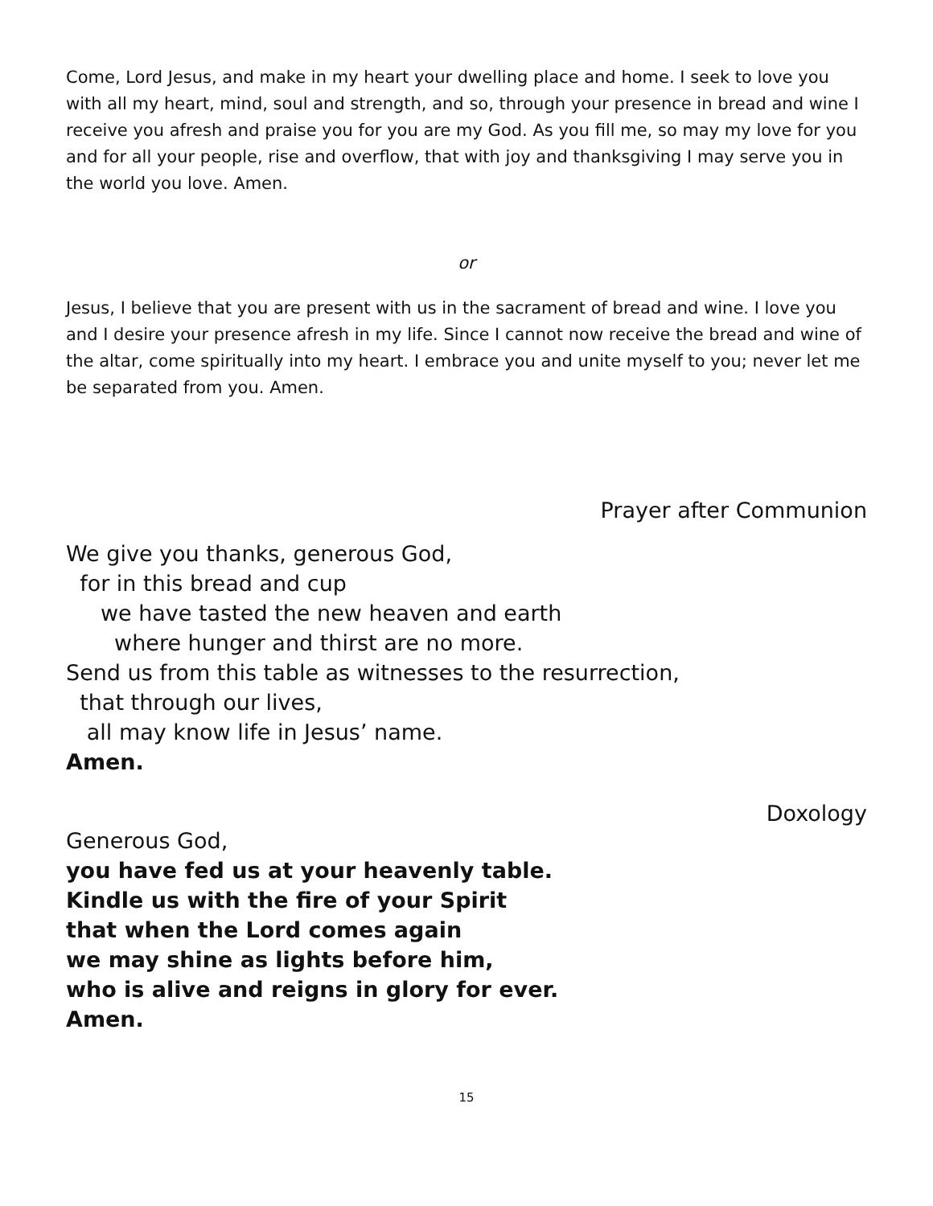Come, Lord Jesus, and make in my heart your dwelling place and home. I seek to love you with all my heart, mind, soul and strength, and so, through your presence in bread and wine I receive you afresh and praise you for you are my God. As you fill me, so may my love for you and for all your people, rise and overflow, that with joy and thanksgiving I may serve you in the world you love. Amen.
or
Jesus, I believe that you are present with us in the sacrament of bread and wine. I love you and I desire your presence afresh in my life. Since I cannot now receive the bread and wine of the altar, come spiritually into my heart. I embrace you and unite myself to you; never let me be separated from you. Amen.
Prayer after Communion
We give you thanks, generous God,
for in this bread and cup
we have tasted the new heaven and earth
where hunger and thirst are no more.
Send us from this table as witnesses to the resurrection,
that through our lives,
all may know life in Jesus’ name.
Amen.
Doxology
Generous God,
you have fed us at your heavenly table.
Kindle us with the fire of your Spirit
that when the Lord comes again
we may shine as lights before him,
who is alive and reigns in glory for ever.
Amen.
15